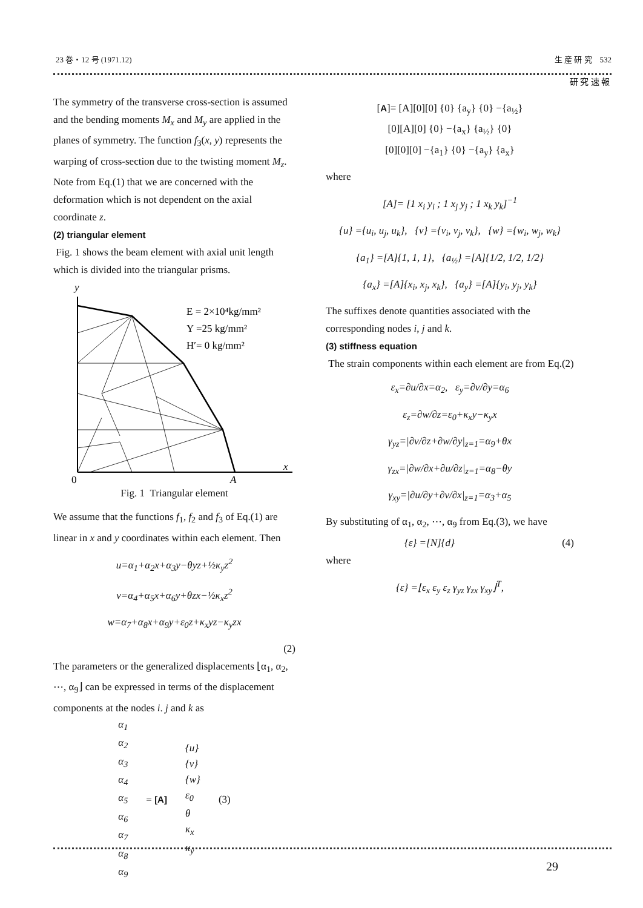23 巻・12 号 (1971.12) 生 産 研 究 532
研 究 速 報
The symmetry of the transverse cross-section is assumed and the bending moments M<sub>x</sub> and M<sub>y</sub> are applied in the planes of symmetry. The function f<sub>3</sub>(x, y) represents the warping of cross-section due to the twisting moment M<sub>z</sub>. Note from Eq.(1) that we are concerned with the deformation which is not dependent on the axial coordinate z.
(2) triangular element
Fig. 1 shows the beam element with axial unit length which is divided into the triangular prisms.
y
E = 2×10⁴kg/mm²
Y =25 kg/mm²
H′= 0 kg/mm²
0
A
x
Fig. 1 Triangular element
We assume that the functions f<sub>1</sub>, f<sub>2</sub> and f<sub>3</sub> of Eq.(1) are linear in x and y coordinates within each element. Then
u=α<sub>1</sub>+α<sub>2</sub>x+α<sub>3</sub>y−θyz+½κ<sub>y</sub>z<sup>2</sup>
v=α<sub>4</sub>+α<sub>5</sub>x+α<sub>6</sub>y+θzx−½κ<sub>x</sub>z<sup>2</sup>
w=α<sub>7</sub>+α<sub>8</sub>x+α<sub>9</sub>y+ε<sub>0</sub>z+κ<sub>x</sub>yz−κ<sub>y</sub>zx
(2)
The parameters or the generalized displacements ⌊α<sub>1</sub>, α<sub>2</sub>, ⋯, α<sub>9</sub>⌋ can be expressed in terms of the displacement components at the nodes i. j and k as
α<sub>1</sub>
α<sub>2</sub>
α<sub>3</sub>
α<sub>4</sub>
α<sub>5</sub>
α<sub>6</sub>
α<sub>7</sub>
α<sub>8</sub>
α<sub>9</sub>
= [A]
{u}
{v}
{w}
ε<sub>0</sub>
θ
κ<sub>x</sub>
κ<sub>y</sub>
(3)
[A]= [A][0][0] {0} {a<sub>y</sub>} {0} −{a<sub>½</sub>}
[0][A][0] {0} −{a<sub>x</sub>} {a<sub>½</sub>} {0}
[0][0][0] −{a<sub>1</sub>} {0} −{a<sub>y</sub>} {a<sub>x</sub>}
where
[A]= [1 x<sub>i</sub> y<sub>i</sub> ; 1 x<sub>j</sub> y<sub>j</sub> ; 1 x<sub>k</sub> y<sub>k</sub>]<sup>−1</sup>
{u} ={u<sub>i</sub>, u<sub>j</sub>, u<sub>k</sub>}, {v} ={v<sub>i</sub>, v<sub>j</sub>, v<sub>k</sub>}, {w} ={w<sub>i</sub>, w<sub>j</sub>, w<sub>k</sub>}
{a<sub>1</sub>} =[A]{1, 1, 1}, {a<sub>½</sub>} =[A]{1/2, 1/2, 1/2}
{a<sub>x</sub>} =[A]{x<sub>i</sub>, x<sub>j</sub>, x<sub>k</sub>}, {a<sub>y</sub>} =[A]{y<sub>i</sub>, y<sub>j</sub>, y<sub>k</sub>}
The suffixes denote quantities associated with the corresponding nodes i, j and k.
(3) stiffness equation
The strain components within each element are from Eq.(2)
ε<sub>x</sub>=∂u/∂x=α<sub>2</sub>, ε<sub>y</sub>=∂v/∂y=α<sub>6</sub>
ε<sub>z</sub>=∂w/∂z=ε<sub>0</sub>+κ<sub>x</sub>y−κ<sub>y</sub>x
γ<sub>yz</sub>=|∂v/∂z+∂w/∂y|<sub>z=1</sub>=α<sub>9</sub>+θx
γ<sub>zx</sub>=|∂w/∂x+∂u/∂z|<sub>z=1</sub>=α<sub>8</sub>−θy
γ<sub>xy</sub>=|∂u/∂y+∂v/∂x|<sub>z=1</sub>=α<sub>3</sub>+α<sub>5</sub>
By substituting of α<sub>1</sub>, α<sub>2</sub>, ⋯, α<sub>9</sub> from Eq.(3), we have
{ε} =[N]{d} (4)
where
{ε} =⌊ε<sub>x</sub> ε<sub>y</sub> ε<sub>z</sub> γ<sub>yz</sub> γ<sub>zx</sub> γ<sub>xy</sub>⌋<sup>T</sup>,
29